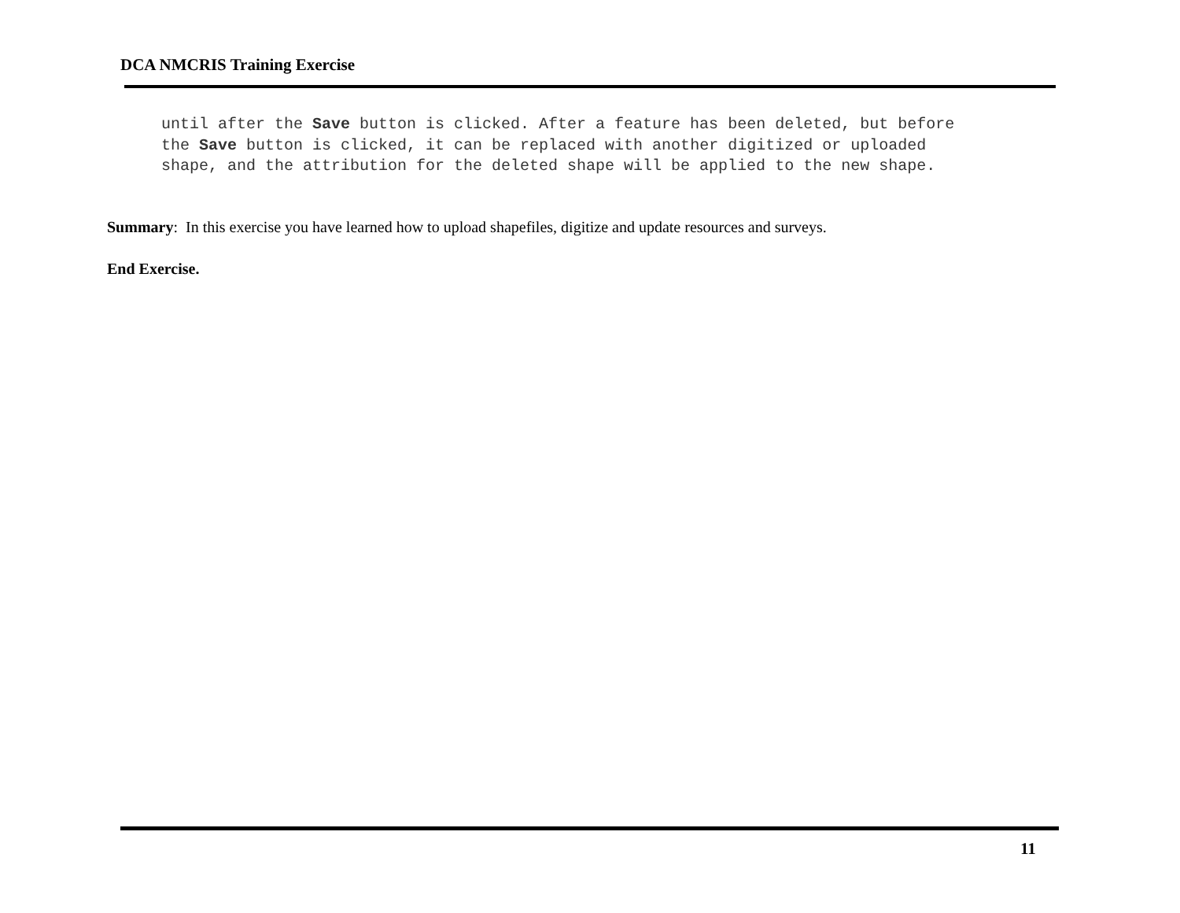DCA NMCRIS Training Exercise
until after the Save button is clicked. After a feature has been deleted, but before the Save button is clicked, it can be replaced with another digitized or uploaded shape, and the attribution for the deleted shape will be applied to the new shape.
Summary: In this exercise you have learned how to upload shapefiles, digitize and update resources and surveys.
End Exercise.
11